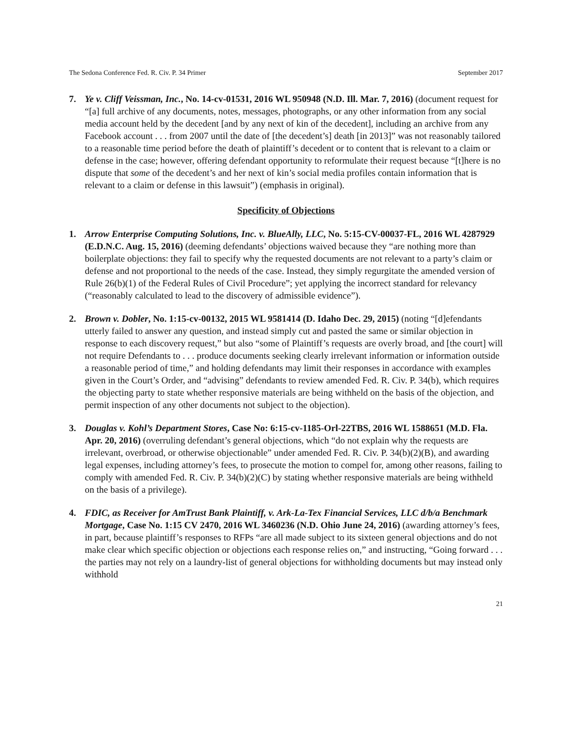The Sedona Conference Fed. R. Civ. P. 34 Primer September 2017
7. Ye v. Cliff Veissman, Inc., No. 14-cv-01531, 2016 WL 950948 (N.D. Ill. Mar. 7, 2016) (document request for “[a] full archive of any documents, notes, messages, photographs, or any other information from any social media account held by the decedent [and by any next of kin of the decedent], including an archive from any Facebook account . . . from 2007 until the date of [the decedent’s] death [in 2013]” was not reasonably tailored to a reasonable time period before the death of plaintiff’s decedent or to content that is relevant to a claim or defense in the case; however, offering defendant opportunity to reformulate their request because “[t]here is no dispute that some of the decedent’s and her next of kin’s social media profiles contain information that is relevant to a claim or defense in this lawsuit”) (emphasis in original).
Specificity of Objections
1. Arrow Enterprise Computing Solutions, Inc. v. BlueAlly, LLC, No. 5:15-CV-00037-FL, 2016 WL 4287929 (E.D.N.C. Aug. 15, 2016) (deeming defendants’ objections waived because they “are nothing more than boilerplate objections: they fail to specify why the requested documents are not relevant to a party’s claim or defense and not proportional to the needs of the case. Instead, they simply regurgitate the amended version of Rule 26(b)(1) of the Federal Rules of Civil Procedure”; yet applying the incorrect standard for relevancy (“reasonably calculated to lead to the discovery of admissible evidence”).
2. Brown v. Dobler, No. 1:15-cv-00132, 2015 WL 9581414 (D. Idaho Dec. 29, 2015) (noting “[d]efendants utterly failed to answer any question, and instead simply cut and pasted the same or similar objection in response to each discovery request,” but also “some of Plaintiff’s requests are overly broad, and [the court] will not require Defendants to . . . produce documents seeking clearly irrelevant information or information outside a reasonable period of time,” and holding defendants may limit their responses in accordance with examples given in the Court’s Order, and “advising” defendants to review amended Fed. R. Civ. P. 34(b), which requires the objecting party to state whether responsive materials are being withheld on the basis of the objection, and permit inspection of any other documents not subject to the objection).
3. Douglas v. Kohl’s Department Stores, Case No: 6:15-cv-1185-Orl-22TBS, 2016 WL 1588651 (M.D. Fla. Apr. 20, 2016) (overruling defendant’s general objections, which “do not explain why the requests are irrelevant, overbroad, or otherwise objectionable” under amended Fed. R. Civ. P. 34(b)(2)(B), and awarding legal expenses, including attorney’s fees, to prosecute the motion to compel for, among other reasons, failing to comply with amended Fed. R. Civ. P. 34(b)(2)(C) by stating whether responsive materials are being withheld on the basis of a privilege).
4. FDIC, as Receiver for AmTrust Bank Plaintiff, v. Ark-La-Tex Financial Services, LLC d/b/a Benchmark Mortgage, Case No. 1:15 CV 2470, 2016 WL 3460236 (N.D. Ohio June 24, 2016) (awarding attorney’s fees, in part, because plaintiff’s responses to RFPs “are all made subject to its sixteen general objections and do not make clear which specific objection or objections each response relies on,” and instructing, “Going forward . . . the parties may not rely on a laundry-list of general objections for withholding documents but may instead only withhold
21